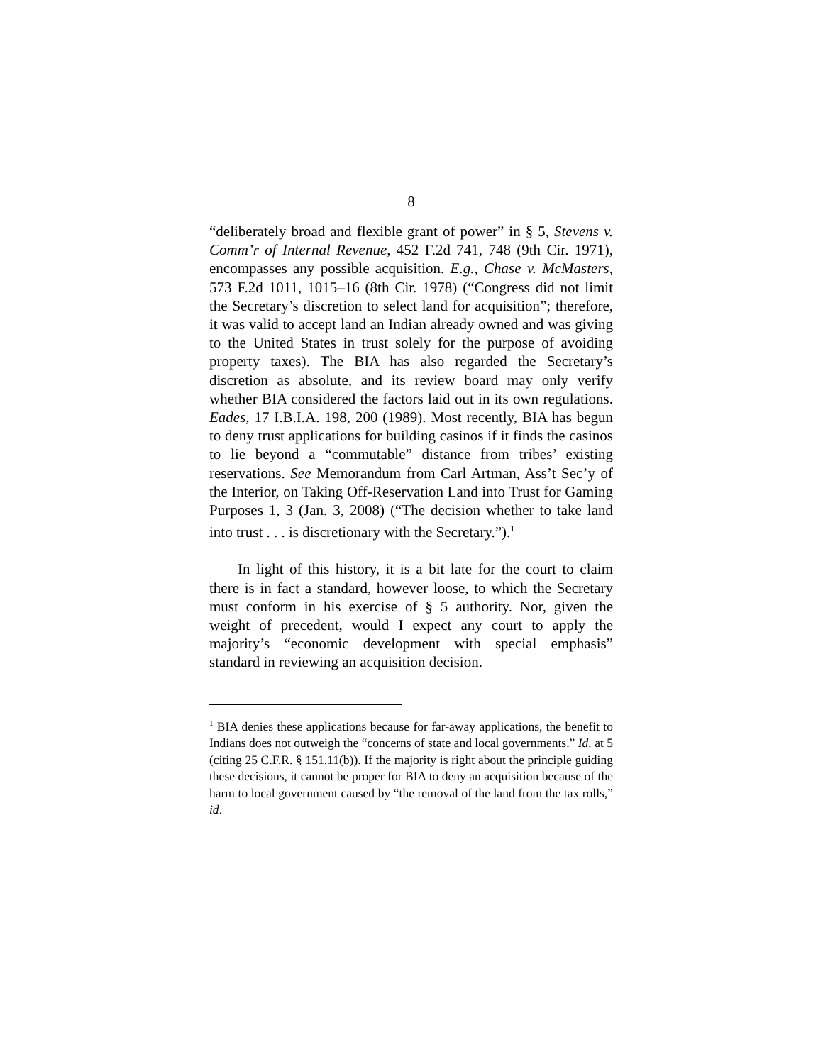8
“deliberately broad and flexible grant of power” in § 5, Stevens v. Comm’r of Internal Revenue, 452 F.2d 741, 748 (9th Cir. 1971), encompasses any possible acquisition. E.g., Chase v. McMasters, 573 F.2d 1011, 1015–16 (8th Cir. 1978) (“Congress did not limit the Secretary’s discretion to select land for acquisition”; therefore, it was valid to accept land an Indian already owned and was giving to the United States in trust solely for the purpose of avoiding property taxes). The BIA has also regarded the Secretary’s discretion as absolute, and its review board may only verify whether BIA considered the factors laid out in its own regulations. Eades, 17 I.B.I.A. 198, 200 (1989). Most recently, BIA has begun to deny trust applications for building casinos if it finds the casinos to lie beyond a “commutable” distance from tribes’ existing reservations. See Memorandum from Carl Artman, Ass’t Sec’y of the Interior, on Taking Off-Reservation Land into Trust for Gaming Purposes 1, 3 (Jan. 3, 2008) (“The decision whether to take land into trust . . . is discretionary with the Secretary.”).<sup>1</sup>
In light of this history, it is a bit late for the court to claim there is in fact a standard, however loose, to which the Secretary must conform in his exercise of § 5 authority. Nor, given the weight of precedent, would I expect any court to apply the majority’s “economic development with special emphasis” standard in reviewing an acquisition decision.
<sup>1</sup> BIA denies these applications because for far-away applications, the benefit to Indians does not outweigh the “concerns of state and local governments.” Id. at 5 (citing 25 C.F.R. § 151.11(b)). If the majority is right about the principle guiding these decisions, it cannot be proper for BIA to deny an acquisition because of the harm to local government caused by “the removal of the land from the tax rolls,” id.